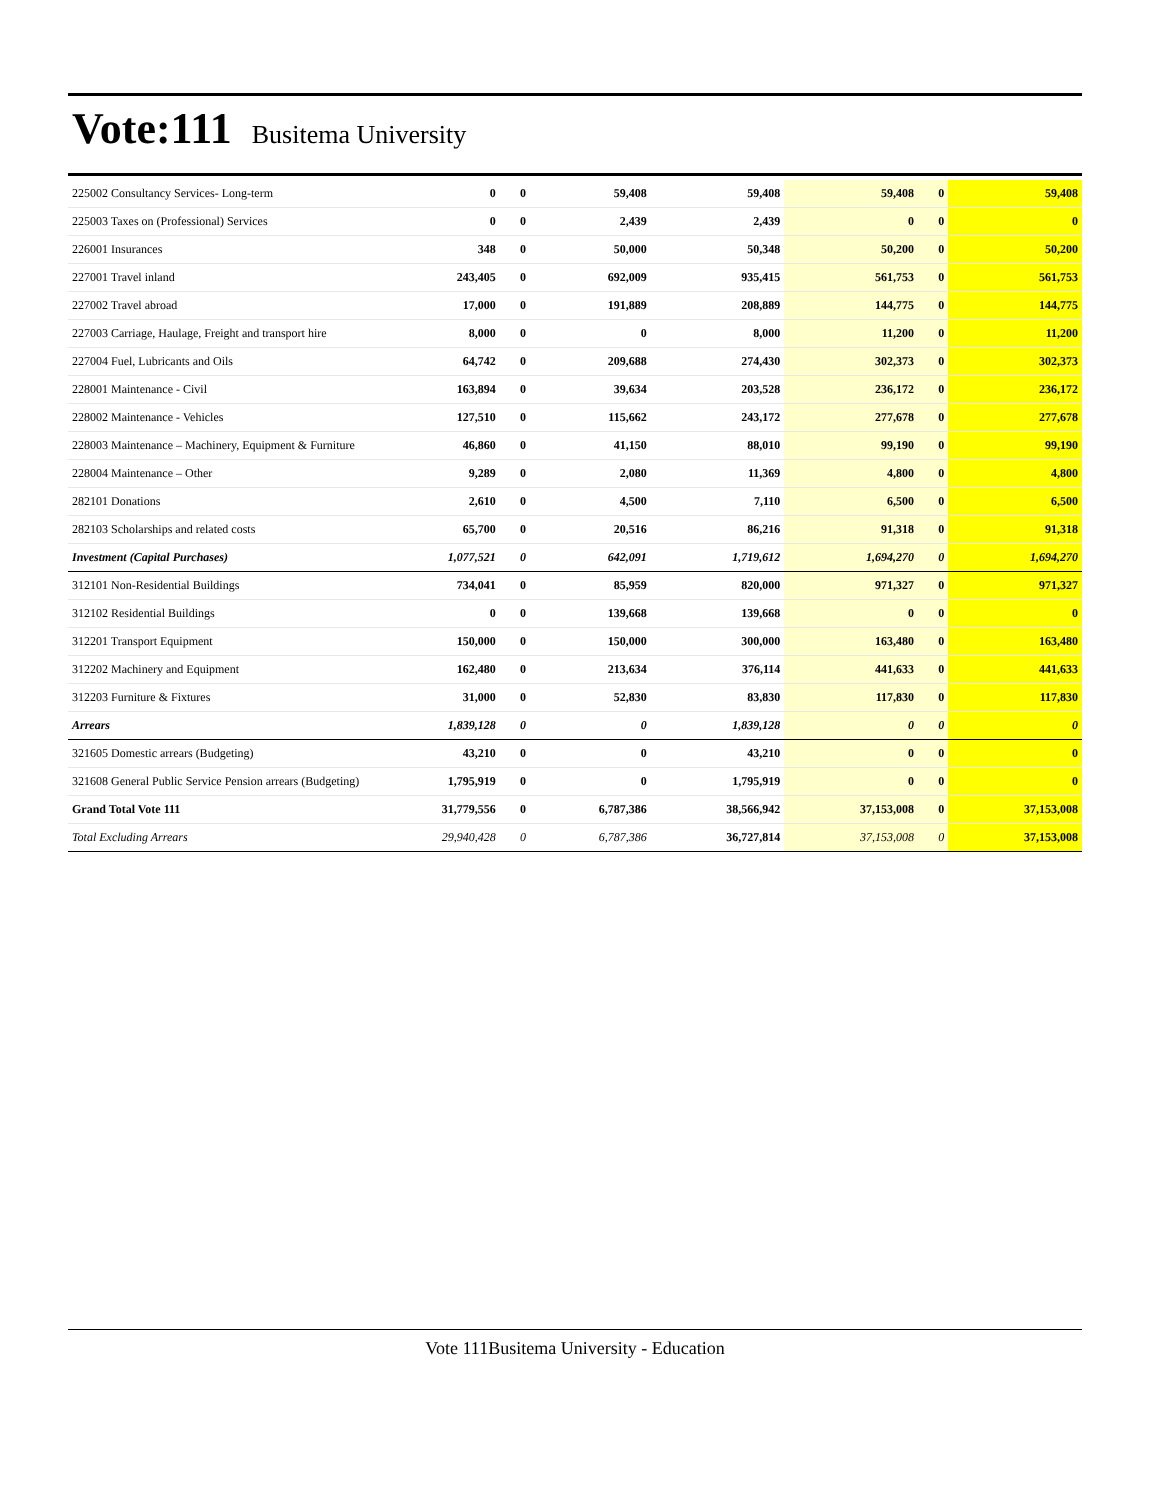Vote:111 Busitema University
| 225002 Consultancy Services- Long-term | 0 | 0 | 59,408 | 59,408 | 59,408 | 0 | 59,408 |
| 225003 Taxes on (Professional) Services | 0 | 0 | 2,439 | 2,439 | 0 | 0 | 0 |
| 226001 Insurances | 348 | 0 | 50,000 | 50,348 | 50,200 | 0 | 50,200 |
| 227001 Travel inland | 243,405 | 0 | 692,009 | 935,415 | 561,753 | 0 | 561,753 |
| 227002 Travel abroad | 17,000 | 0 | 191,889 | 208,889 | 144,775 | 0 | 144,775 |
| 227003 Carriage, Haulage, Freight and transport hire | 8,000 | 0 | 0 | 8,000 | 11,200 | 0 | 11,200 |
| 227004 Fuel, Lubricants and Oils | 64,742 | 0 | 209,688 | 274,430 | 302,373 | 0 | 302,373 |
| 228001 Maintenance - Civil | 163,894 | 0 | 39,634 | 203,528 | 236,172 | 0 | 236,172 |
| 228002 Maintenance - Vehicles | 127,510 | 0 | 115,662 | 243,172 | 277,678 | 0 | 277,678 |
| 228003 Maintenance – Machinery, Equipment & Furniture | 46,860 | 0 | 41,150 | 88,010 | 99,190 | 0 | 99,190 |
| 228004 Maintenance – Other | 9,289 | 0 | 2,080 | 11,369 | 4,800 | 0 | 4,800 |
| 282101 Donations | 2,610 | 0 | 4,500 | 7,110 | 6,500 | 0 | 6,500 |
| 282103 Scholarships and related costs | 65,700 | 0 | 20,516 | 86,216 | 91,318 | 0 | 91,318 |
| Investment (Capital Purchases) | 1,077,521 | 0 | 642,091 | 1,719,612 | 1,694,270 | 0 | 1,694,270 |
| 312101 Non-Residential Buildings | 734,041 | 0 | 85,959 | 820,000 | 971,327 | 0 | 971,327 |
| 312102 Residential Buildings | 0 | 0 | 139,668 | 139,668 | 0 | 0 | 0 |
| 312201 Transport Equipment | 150,000 | 0 | 150,000 | 300,000 | 163,480 | 0 | 163,480 |
| 312202 Machinery and Equipment | 162,480 | 0 | 213,634 | 376,114 | 441,633 | 0 | 441,633 |
| 312203 Furniture & Fixtures | 31,000 | 0 | 52,830 | 83,830 | 117,830 | 0 | 117,830 |
| Arrears | 1,839,128 | 0 | 0 | 1,839,128 | 0 | 0 | 0 |
| 321605 Domestic arrears (Budgeting) | 43,210 | 0 | 0 | 43,210 | 0 | 0 | 0 |
| 321608 General Public Service Pension arrears (Budgeting) | 1,795,919 | 0 | 0 | 1,795,919 | 0 | 0 | 0 |
| Grand Total Vote 111 | 31,779,556 | 0 | 6,787,386 | 38,566,942 | 37,153,008 | 0 | 37,153,008 |
| Total Excluding Arrears | 29,940,428 | 0 | 6,787,386 | 36,727,814 | 37,153,008 | 0 | 37,153,008 |
Vote 111Busitema University - Education